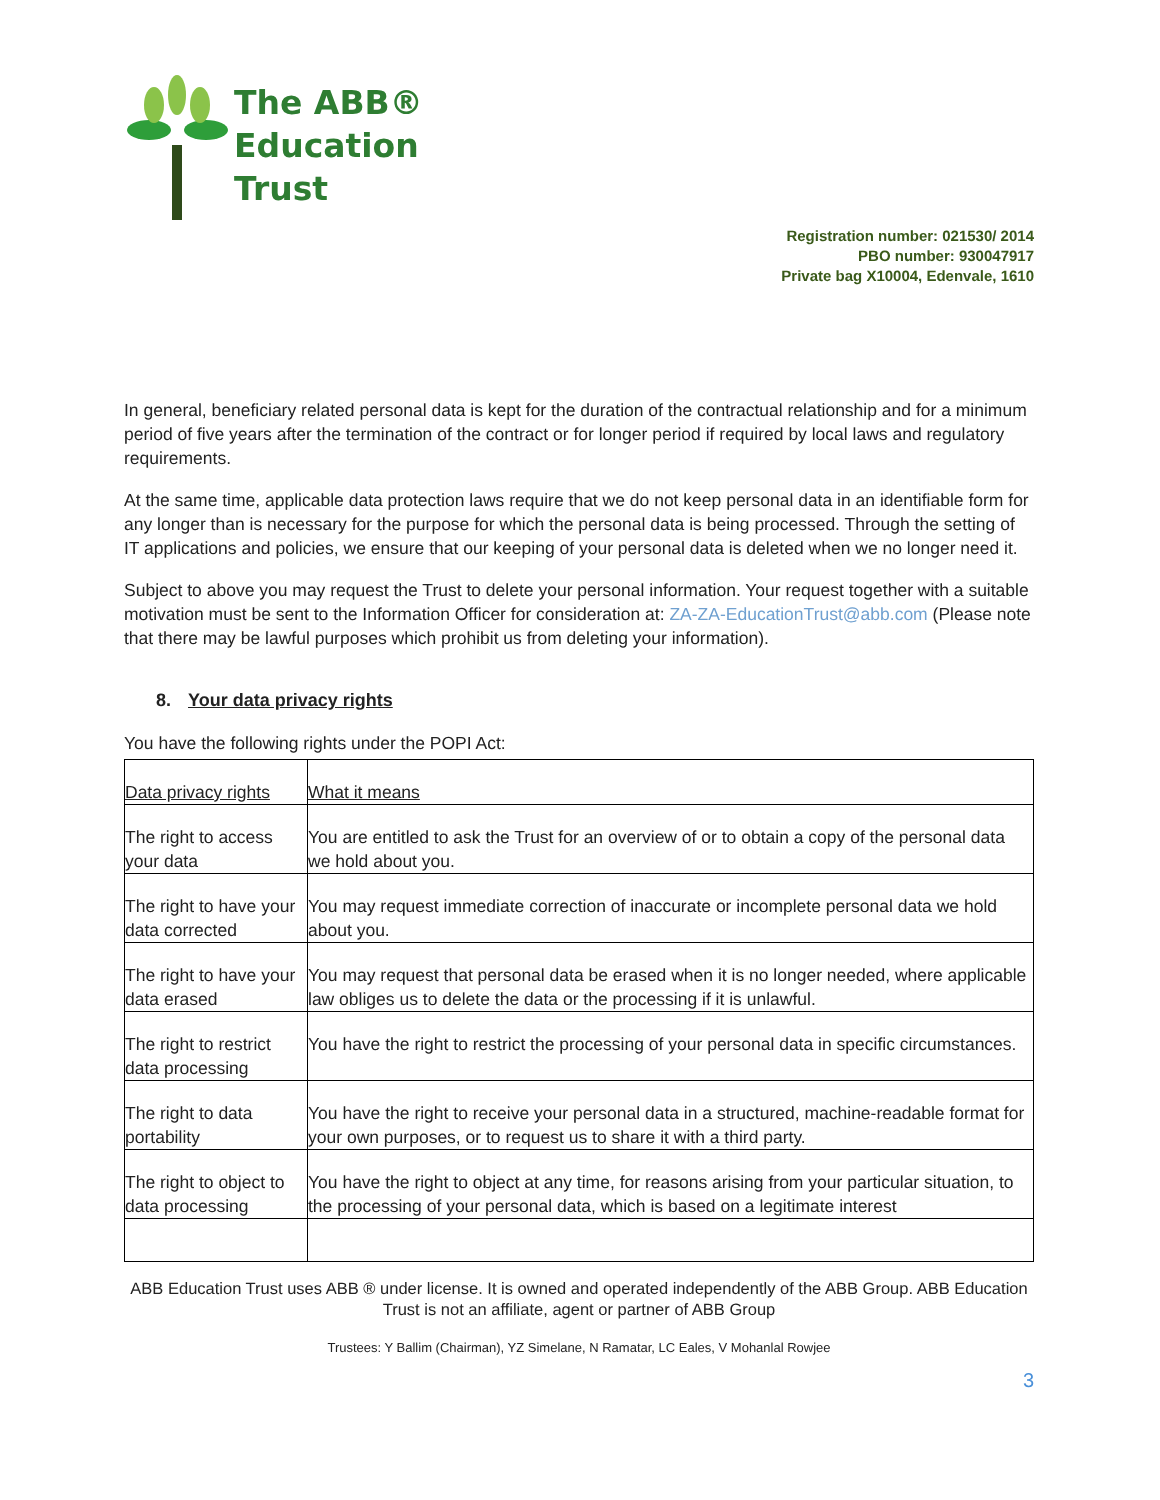The ABB®
Education
Trust
Registration number: 021530/ 2014
PBO number: 930047917
Private bag X10004, Edenvale, 1610
In general, beneficiary related personal data is kept for the duration of the contractual relationship and for a minimum period of five years after the termination of the contract or for longer period if required by local laws and regulatory requirements.
At the same time, applicable data protection laws require that we do not keep personal data in an identifiable form for any longer than is necessary for the purpose for which the personal data is being processed. Through the setting of IT applications and policies, we ensure that our keeping of your personal data is deleted when we no longer need it.
Subject to above you may request the Trust to delete your personal information. Your request together with a suitable motivation must be sent to the Information Officer for consideration at: ZA-ZA-EducationTrust@abb.com (Please note that there may be lawful purposes which prohibit us from deleting your information).
8. Your data privacy rights
You have the following rights under the POPI Act:
| Data privacy rights | What it means |
| The right to access your data | You are entitled to ask the Trust for an overview of or to obtain a copy of the personal data we hold about you. |
| The right to have your data corrected | You may request immediate correction of inaccurate or incomplete personal data we hold about you. |
| The right to have your data erased | You may request that personal data be erased when it is no longer needed, where applicable law obliges us to delete the data or the processing if it is unlawful. |
| The right to restrict data processing | You have the right to restrict the processing of your personal data in specific circumstances. |
| The right to data portability | You have the right to receive your personal data in a structured, machine-readable format for your own purposes, or to request us to share it with a third party. |
| The right to object to data processing | You have the right to object at any time, for reasons arising from your particular situation, to the processing of your personal data, which is based on a legitimate interest |
ABB Education Trust uses ABB ® under license. It is owned and operated independently of the ABB Group. ABB Education Trust is not an affiliate, agent or partner of ABB Group
Trustees: Y Ballim (Chairman), YZ Simelane, N Ramatar, LC Eales, V Mohanlal Rowjee
3